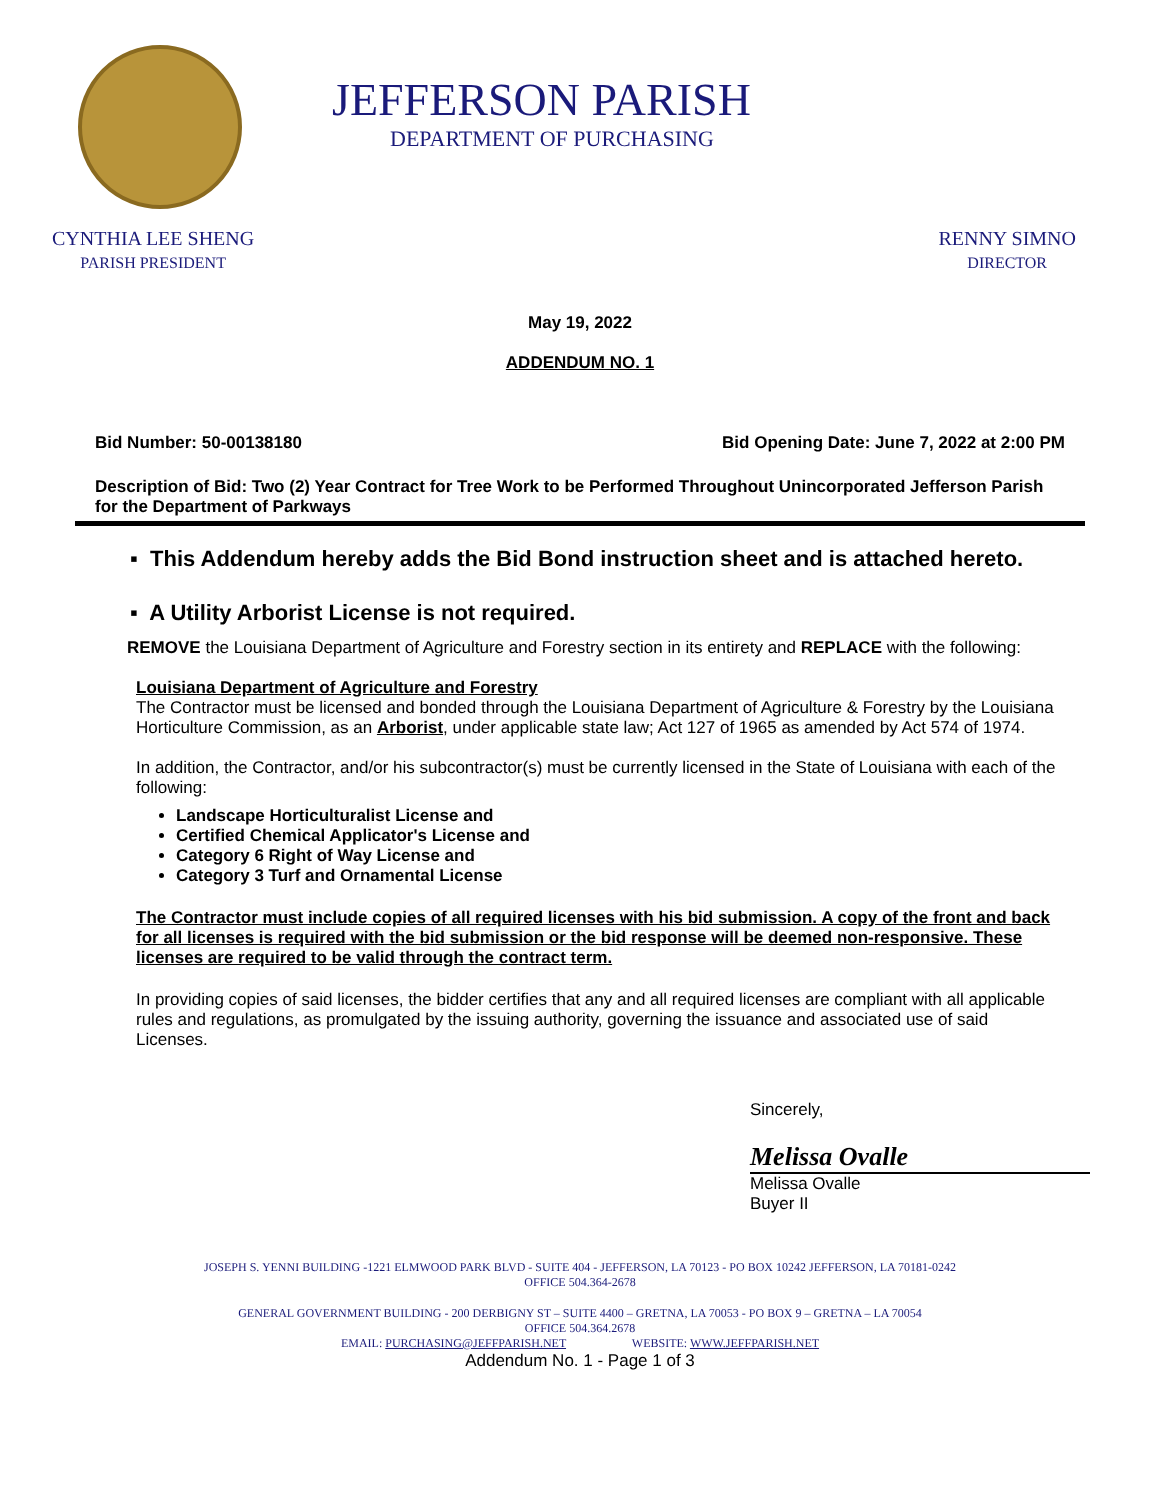JEFFERSON PARISH
DEPARTMENT OF PURCHASING
CYNTHIA LEE SHENG
PARISH PRESIDENT
RENNY SIMNO
DIRECTOR
May 19, 2022
ADDENDUM NO. 1
Bid Number: 50-00138180 Bid Opening Date: June 7, 2022 at 2:00 PM
Description of Bid: Two (2) Year Contract for Tree Work to be Performed Throughout Unincorporated Jefferson Parish for the Department of Parkways
▪ This Addendum hereby adds the Bid Bond instruction sheet and is attached hereto.
▪ A Utility Arborist License is not required.
REMOVE the Louisiana Department of Agriculture and Forestry section in its entirety and REPLACE with the following:
Louisiana Department of Agriculture and Forestry
The Contractor must be licensed and bonded through the Louisiana Department of Agriculture & Forestry by the Louisiana Horticulture Commission, as an Arborist, under applicable state law; Act 127 of 1965 as amended by Act 574 of 1974.
In addition, the Contractor, and/or his subcontractor(s) must be currently licensed in the State of Louisiana with each of the following:
Landscape Horticulturalist License and
Certified Chemical Applicator's License and
Category 6 Right of Way License and
Category 3 Turf and Ornamental License
The Contractor must include copies of all required licenses with his bid submission. A copy of the front and back for all licenses is required with the bid submission or the bid response will be deemed non-responsive. These licenses are required to be valid through the contract term.
In providing copies of said licenses, the bidder certifies that any and all required licenses are compliant with all applicable rules and regulations, as promulgated by the issuing authority, governing the issuance and associated use of said Licenses.
Sincerely,
Melissa Ovalle
Melissa Ovalle
Buyer II
JOSEPH S. YENNI BUILDING -1221 ELMWOOD PARK BLVD - SUITE 404 - JEFFERSON, LA 70123 - PO BOX 10242 JEFFERSON, LA 70181-0242
OFFICE 504.364-2678
GENERAL GOVERNMENT BUILDING - 200 DERBIGNY ST – SUITE 4400 – GRETNA, LA 70053 - PO BOX 9 – GRETNA – LA 70054
OFFICE 504.364.2678
EMAIL: PURCHASING@JEFFPARISH.NET WEBSITE: WWW.JEFFPARISH.NET
Addendum No. 1 - Page 1 of 3